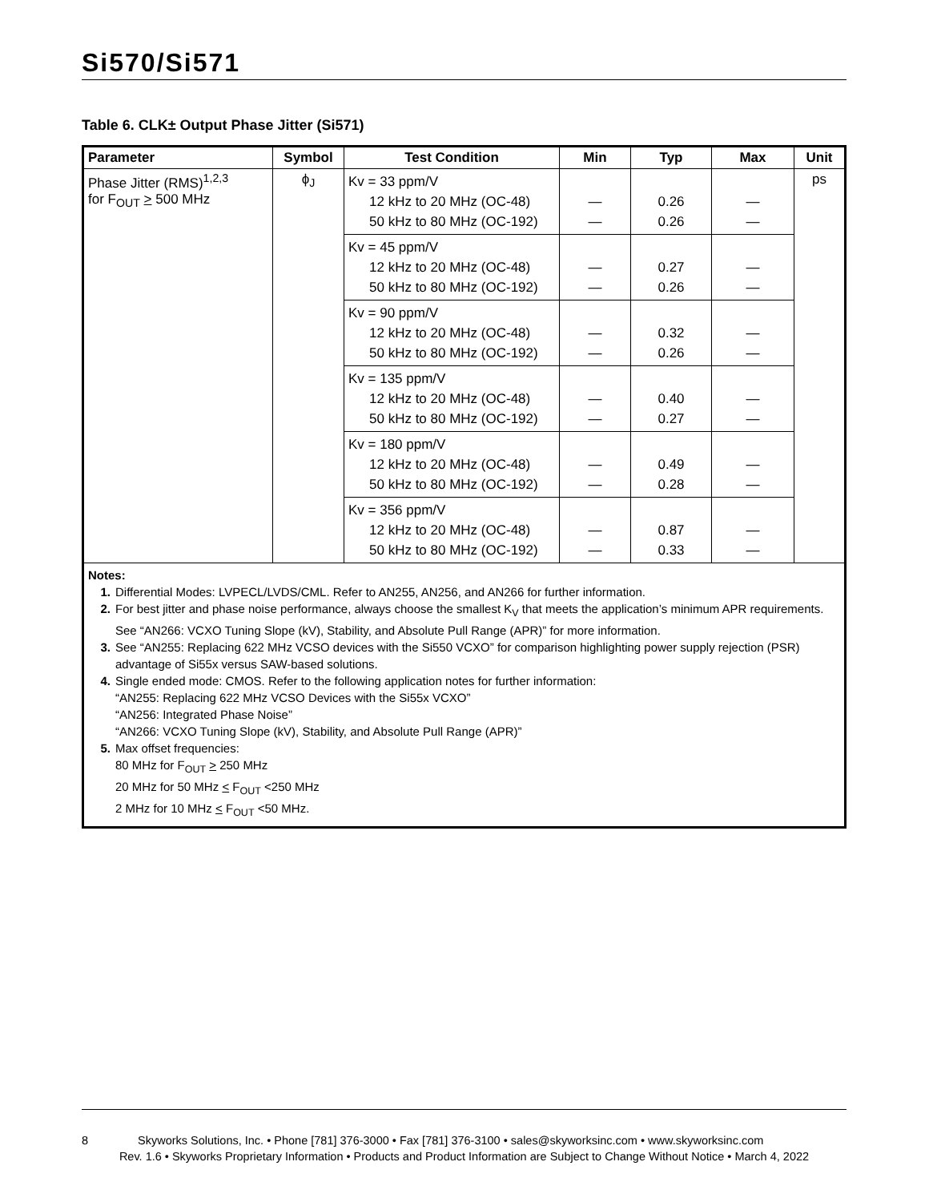Si570/Si571
Table 6. CLK± Output Phase Jitter (Si571)
| Parameter | Symbol | Test Condition | Min | Typ | Max | Unit |
| --- | --- | --- | --- | --- | --- | --- |
| Phase Jitter (RMS)<sup>1,2,3</sup> for F<sub>OUT</sub> > 500 MHz | ϕ<sub>J</sub> | Kv = 33 ppm/V 12 kHz to 20 MHz (OC-48) 50 kHz to 80 MHz (OC-192) | — — | 0.26 0.26 | — — | ps |
| | | Kv = 45 ppm/V 12 kHz to 20 MHz (OC-48) 50 kHz to 80 MHz (OC-192) | — — | 0.27 0.26 | — — | |
| | | Kv = 90 ppm/V 12 kHz to 20 MHz (OC-48) 50 kHz to 80 MHz (OC-192) | — — | 0.32 0.26 | — — | |
| | | Kv = 135 ppm/V 12 kHz to 20 MHz (OC-48) 50 kHz to 80 MHz (OC-192) | — — | 0.40 0.27 | — — | |
| | | Kv = 180 ppm/V 12 kHz to 20 MHz (OC-48) 50 kHz to 80 MHz (OC-192) | — — | 0.49 0.28 | — — | |
| | | Kv = 356 ppm/V 12 kHz to 20 MHz (OC-48) 50 kHz to 80 MHz (OC-192) | — — | 0.87 0.33 | — — | |
| Notes: 1. Differential Modes: LVPECL/LVDS/CML. Refer to AN255, AN256, and AN266 for further information. 2. For best jitter and phase noise performance, always choose the smallest K<sub>V</sub> that meets the application’s minimum APR requirements. See “AN266: VCXO Tuning Slope (kV), Stability, and Absolute Pull Range (APR)” for more information. 3. See “AN255: Replacing 622 MHz VCSO devices with the Si550 VCXO” for comparison highlighting power supply rejection (PSR) advantage of Si55x versus SAW-based solutions. 4. Single ended mode: CMOS. Refer to the following application notes for further information: “AN255: Replacing 622 MHz VCSO Devices with the Si55x VCXO” “AN256: Integrated Phase Noise” “AN266: VCXO Tuning Slope (kV), Stability, and Absolute Pull Range (APR)” 5. Max offset frequencies: 80 MHz for F<sub>OUT</sub> > 250 MHz 20 MHz for 50 MHz < F<sub>OUT</sub> <250 MHz 2 MHz for 10 MHz < F<sub>OUT</sub> <50 MHz. | | | | | | |
8 Skyworks Solutions, Inc. • Phone [781] 376-3000 • Fax [781] 376-3100 • sales@skyworksinc.com • www.skyworksinc.com
Rev. 1.6 • Skyworks Proprietary Information • Products and Product Information are Subject to Change Without Notice • March 4, 2022